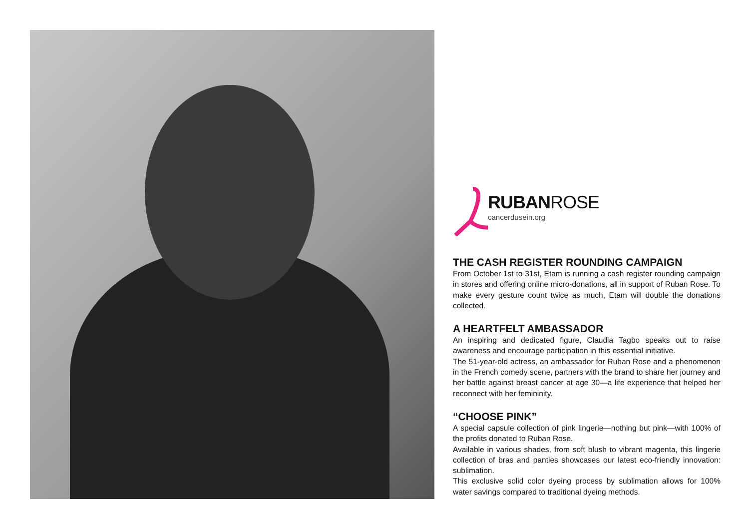RUBANROSE
cancerdusein.org
THE CASH REGISTER ROUNDING CAMPAIGN
From October 1st to 31st, Etam is running a cash register rounding campaign in stores and offering online micro-donations, all in support of Ruban Rose. To make every gesture count twice as much, Etam will double the donations collected.
A HEARTFELT AMBASSADOR
An inspiring and dedicated figure, Claudia Tagbo speaks out to raise awareness and encourage participation in this essential initiative.
The 51-year-old actress, an ambassador for Ruban Rose and a phenomenon in the French comedy scene, partners with the brand to share her journey and her battle against breast cancer at age 30—a life experience that helped her reconnect with her femininity.
“CHOOSE PINK”
A special capsule collection of pink lingerie—nothing but pink—with 100% of the profits donated to Ruban Rose.
Available in various shades, from soft blush to vibrant magenta, this lingerie collection of bras and panties showcases our latest eco-friendly innovation: sublimation.
This exclusive solid color dyeing process by sublimation allows for 100% water savings compared to traditional dyeing methods.